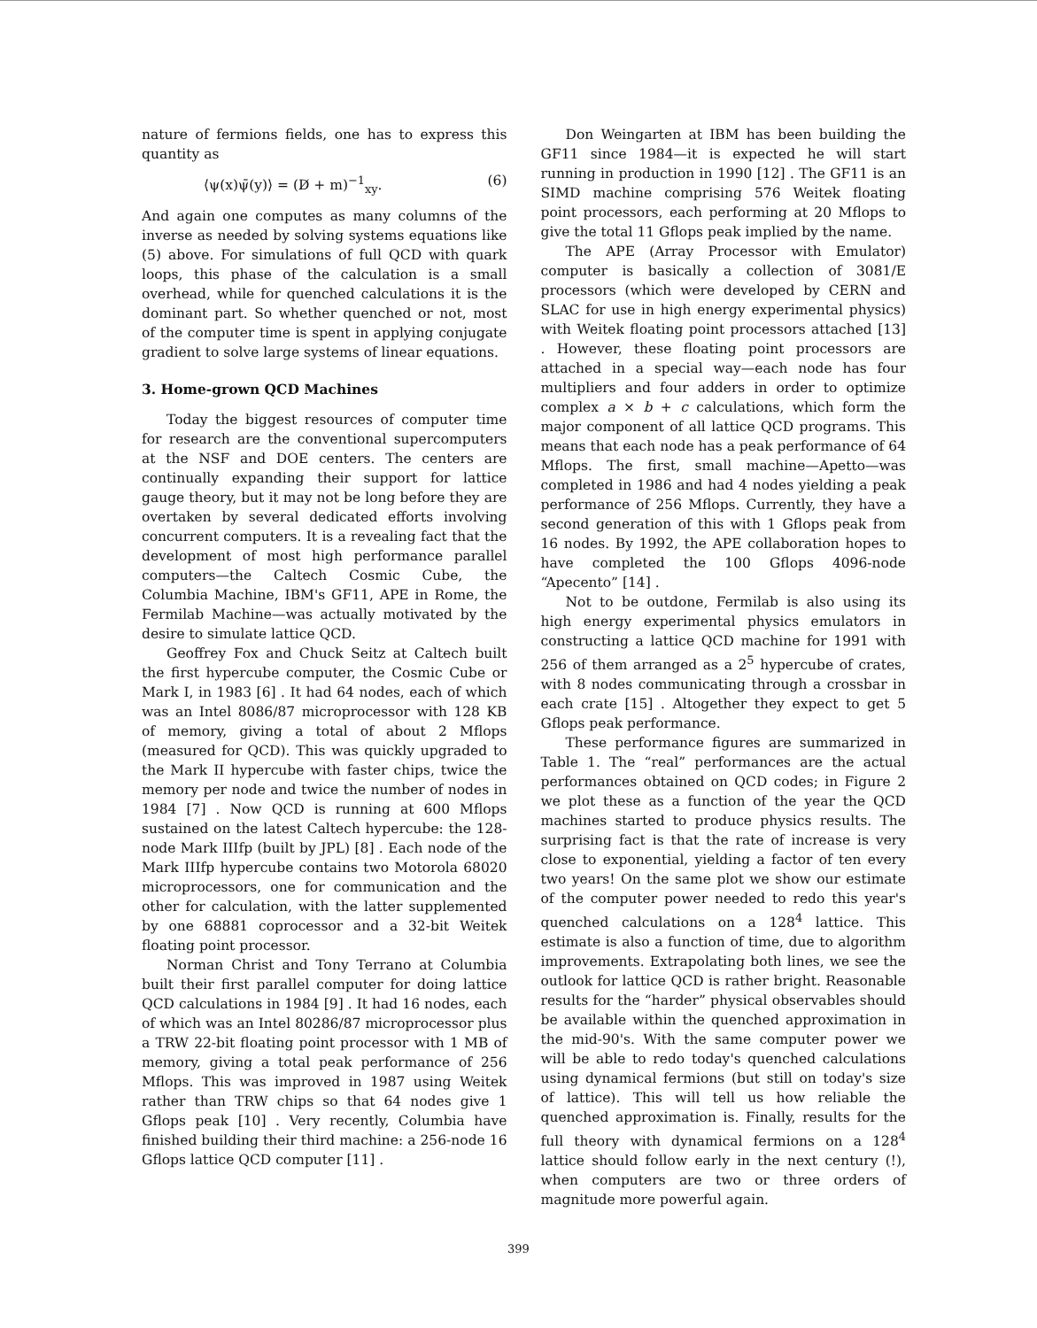nature of fermions fields, one has to express this quantity as
⟨ψ(x)ψ̄(y)⟩ = (D̸ + m)<sup>−1</sup><sub>xy</sub>. (6)
And again one computes as many columns of the inverse as needed by solving systems equations like (5) above. For simulations of full QCD with quark loops, this phase of the calculation is a small overhead, while for quenched calculations it is the dominant part. So whether quenched or not, most of the computer time is spent in applying conjugate gradient to solve large systems of linear equations.
3. Home-grown QCD Machines
Today the biggest resources of computer time for research are the conventional supercomputers at the NSF and DOE centers. The centers are continually expanding their support for lattice gauge theory, but it may not be long before they are overtaken by several dedicated efforts involving concurrent computers. It is a revealing fact that the development of most high performance parallel computers—the Caltech Cosmic Cube, the Columbia Machine, IBM's GF11, APE in Rome, the Fermilab Machine—was actually motivated by the desire to simulate lattice QCD.
Geoffrey Fox and Chuck Seitz at Caltech built the first hypercube computer, the Cosmic Cube or Mark I, in 1983 [6] . It had 64 nodes, each of which was an Intel 8086/87 microprocessor with 128 KB of memory, giving a total of about 2 Mflops (measured for QCD). This was quickly upgraded to the Mark II hypercube with faster chips, twice the memory per node and twice the number of nodes in 1984 [7] . Now QCD is running at 600 Mflops sustained on the latest Caltech hypercube: the 128-node Mark IIIfp (built by JPL) [8] . Each node of the Mark IIIfp hypercube contains two Motorola 68020 microprocessors, one for communication and the other for calculation, with the latter supplemented by one 68881 coprocessor and a 32-bit Weitek floating point processor.
Norman Christ and Tony Terrano at Columbia built their first parallel computer for doing lattice QCD calculations in 1984 [9] . It had 16 nodes, each of which was an Intel 80286/87 microprocessor plus a TRW 22-bit floating point processor with 1 MB of memory, giving a total peak performance of 256 Mflops. This was improved in 1987 using Weitek rather than TRW chips so that 64 nodes give 1 Gflops peak [10] . Very recently, Columbia have finished building their third machine: a 256-node 16 Gflops lattice QCD computer [11] .
Don Weingarten at IBM has been building the GF11 since 1984—it is expected he will start running in production in 1990 [12] . The GF11 is an SIMD machine comprising 576 Weitek floating point processors, each performing at 20 Mflops to give the total 11 Gflops peak implied by the name.
The APE (Array Processor with Emulator) computer is basically a collection of 3081/E processors (which were developed by CERN and SLAC for use in high energy experimental physics) with Weitek floating point processors attached [13] . However, these floating point processors are attached in a special way—each node has four multipliers and four adders in order to optimize complex a × b + c calculations, which form the major component of all lattice QCD programs. This means that each node has a peak performance of 64 Mflops. The first, small machine—Apetto—was completed in 1986 and had 4 nodes yielding a peak performance of 256 Mflops. Currently, they have a second generation of this with 1 Gflops peak from 16 nodes. By 1992, the APE collaboration hopes to have completed the 100 Gflops 4096-node “Apecento” [14] .
Not to be outdone, Fermilab is also using its high energy experimental physics emulators in constructing a lattice QCD machine for 1991 with 256 of them arranged as a 2<sup>5</sup> hypercube of crates, with 8 nodes communicating through a crossbar in each crate [15] . Altogether they expect to get 5 Gflops peak performance.
These performance figures are summarized in Table 1. The “real” performances are the actual performances obtained on QCD codes; in Figure 2 we plot these as a function of the year the QCD machines started to produce physics results. The surprising fact is that the rate of increase is very close to exponential, yielding a factor of ten every two years! On the same plot we show our estimate of the computer power needed to redo this year's quenched calculations on a 128<sup>4</sup> lattice. This estimate is also a function of time, due to algorithm improvements. Extrapolating both lines, we see the outlook for lattice QCD is rather bright. Reasonable results for the “harder” physical observables should be available within the quenched approximation in the mid-90's. With the same computer power we will be able to redo today's quenched calculations using dynamical fermions (but still on today's size of lattice). This will tell us how reliable the quenched approximation is. Finally, results for the full theory with dynamical fermions on a 128<sup>4</sup> lattice should follow early in the next century (!), when computers are two or three orders of magnitude more powerful again.
399